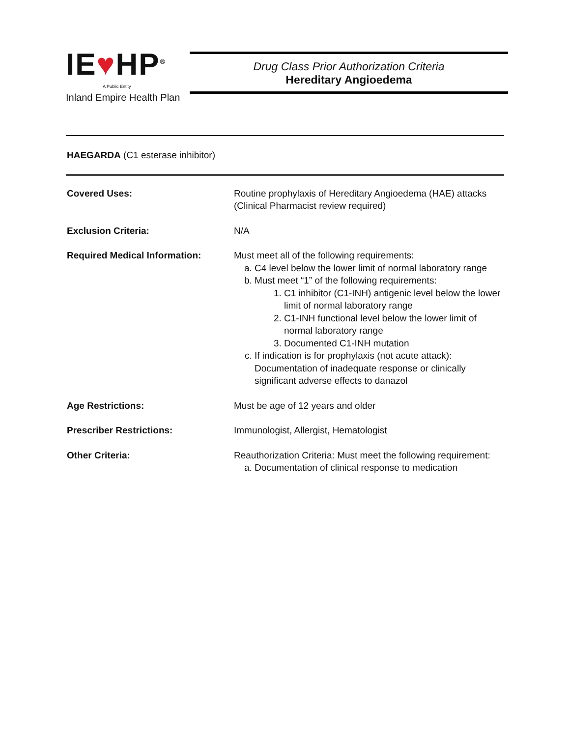IE♥HP<sup>®</sup>
A Public Entity
Inland Empire Health Plan
Drug Class Prior Authorization Criteria
Hereditary Angioedema
HAEGARDA (C1 esterase inhibitor)
| Covered Uses: | Routine prophylaxis of Hereditary Angioedema (HAE) attacks (Clinical Pharmacist review required) |
| Exclusion Criteria: | N/A |
| Required Medical Information: | Must meet all of the following requirements: a. C4 level below the lower limit of normal laboratory range b. Must meet “1” of the following requirements: 1. C1 inhibitor (C1-INH) antigenic level below the lower limit of normal laboratory range 2. C1-INH functional level below the lower limit of normal laboratory range 3. Documented C1-INH mutation c. If indication is for prophylaxis (not acute attack): Documentation of inadequate response or clinically significant adverse effects to danazol |
| Age Restrictions: | Must be age of 12 years and older |
| Prescriber Restrictions: | Immunologist, Allergist, Hematologist |
| Other Criteria: | Reauthorization Criteria: Must meet the following requirement: a. Documentation of clinical response to medication |